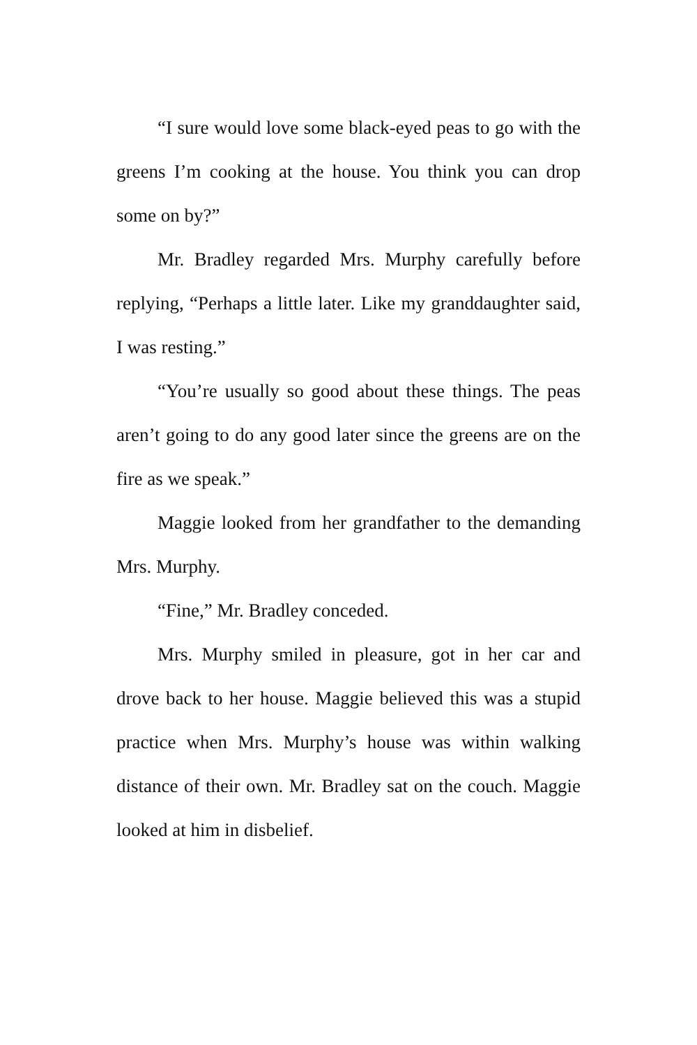“I sure would love some black-eyed peas to go with the greens I’m cooking at the house. You think you can drop some on by?”
Mr. Bradley regarded Mrs. Murphy carefully before replying, “Perhaps a little later. Like my granddaughter said, I was resting.”
“You’re usually so good about these things. The peas aren’t going to do any good later since the greens are on the fire as we speak.”
Maggie looked from her grandfather to the demanding Mrs. Murphy.
“Fine,” Mr. Bradley conceded.
Mrs. Murphy smiled in pleasure, got in her car and drove back to her house. Maggie believed this was a stupid practice when Mrs. Murphy’s house was within walking distance of their own. Mr. Bradley sat on the couch. Maggie looked at him in disbelief.